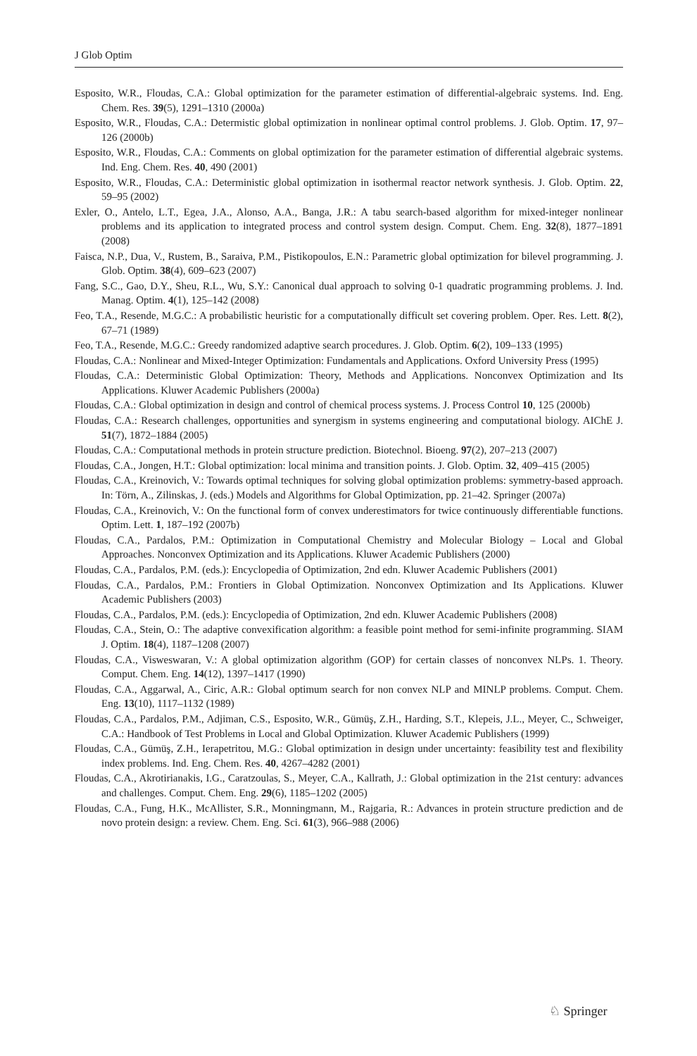J Glob Optim
Esposito, W.R., Floudas, C.A.: Global optimization for the parameter estimation of differential-algebraic systems. Ind. Eng. Chem. Res. 39(5), 1291–1310 (2000a)
Esposito, W.R., Floudas, C.A.: Determistic global optimization in nonlinear optimal control problems. J. Glob. Optim. 17, 97–126 (2000b)
Esposito, W.R., Floudas, C.A.: Comments on global optimization for the parameter estimation of differential algebraic systems. Ind. Eng. Chem. Res. 40, 490 (2001)
Esposito, W.R., Floudas, C.A.: Deterministic global optimization in isothermal reactor network synthesis. J. Glob. Optim. 22, 59–95 (2002)
Exler, O., Antelo, L.T., Egea, J.A., Alonso, A.A., Banga, J.R.: A tabu search-based algorithm for mixed-integer nonlinear problems and its application to integrated process and control system design. Comput. Chem. Eng. 32(8), 1877–1891 (2008)
Faisca, N.P., Dua, V., Rustem, B., Saraiva, P.M., Pistikopoulos, E.N.: Parametric global optimization for bilevel programming. J. Glob. Optim. 38(4), 609–623 (2007)
Fang, S.C., Gao, D.Y., Sheu, R.L., Wu, S.Y.: Canonical dual approach to solving 0-1 quadratic programming problems. J. Ind. Manag. Optim. 4(1), 125–142 (2008)
Feo, T.A., Resende, M.G.C.: A probabilistic heuristic for a computationally difficult set covering problem. Oper. Res. Lett. 8(2), 67–71 (1989)
Feo, T.A., Resende, M.G.C.: Greedy randomized adaptive search procedures. J. Glob. Optim. 6(2), 109–133 (1995)
Floudas, C.A.: Nonlinear and Mixed-Integer Optimization: Fundamentals and Applications. Oxford University Press (1995)
Floudas, C.A.: Deterministic Global Optimization: Theory, Methods and Applications. Nonconvex Optimization and Its Applications. Kluwer Academic Publishers (2000a)
Floudas, C.A.: Global optimization in design and control of chemical process systems. J. Process Control 10, 125 (2000b)
Floudas, C.A.: Research challenges, opportunities and synergism in systems engineering and computational biology. AIChE J. 51(7), 1872–1884 (2005)
Floudas, C.A.: Computational methods in protein structure prediction. Biotechnol. Bioeng. 97(2), 207–213 (2007)
Floudas, C.A., Jongen, H.T.: Global optimization: local minima and transition points. J. Glob. Optim. 32, 409–415 (2005)
Floudas, C.A., Kreinovich, V.: Towards optimal techniques for solving global optimization problems: symmetry-based approach. In: Törn, A., Zilinskas, J. (eds.) Models and Algorithms for Global Optimization, pp. 21–42. Springer (2007a)
Floudas, C.A., Kreinovich, V.: On the functional form of convex underestimators for twice continuously differentiable functions. Optim. Lett. 1, 187–192 (2007b)
Floudas, C.A., Pardalos, P.M.: Optimization in Computational Chemistry and Molecular Biology – Local and Global Approaches. Nonconvex Optimization and its Applications. Kluwer Academic Publishers (2000)
Floudas, C.A., Pardalos, P.M. (eds.): Encyclopedia of Optimization, 2nd edn. Kluwer Academic Publishers (2001)
Floudas, C.A., Pardalos, P.M.: Frontiers in Global Optimization. Nonconvex Optimization and Its Applications. Kluwer Academic Publishers (2003)
Floudas, C.A., Pardalos, P.M. (eds.): Encyclopedia of Optimization, 2nd edn. Kluwer Academic Publishers (2008)
Floudas, C.A., Stein, O.: The adaptive convexification algorithm: a feasible point method for semi-infinite programming. SIAM J. Optim. 18(4), 1187–1208 (2007)
Floudas, C.A., Visweswaran, V.: A global optimization algorithm (GOP) for certain classes of nonconvex NLPs. 1. Theory. Comput. Chem. Eng. 14(12), 1397–1417 (1990)
Floudas, C.A., Aggarwal, A., Ciric, A.R.: Global optimum search for non convex NLP and MINLP problems. Comput. Chem. Eng. 13(10), 1117–1132 (1989)
Floudas, C.A., Pardalos, P.M., Adjiman, C.S., Esposito, W.R., Gümüş, Z.H., Harding, S.T., Klepeis, J.L., Meyer, C., Schweiger, C.A.: Handbook of Test Problems in Local and Global Optimization. Kluwer Academic Publishers (1999)
Floudas, C.A., Gümüş, Z.H., Ierapetritou, M.G.: Global optimization in design under uncertainty: feasibility test and flexibility index problems. Ind. Eng. Chem. Res. 40, 4267–4282 (2001)
Floudas, C.A., Akrotirianakis, I.G., Caratzoulas, S., Meyer, C.A., Kallrath, J.: Global optimization in the 21st century: advances and challenges. Comput. Chem. Eng. 29(6), 1185–1202 (2005)
Floudas, C.A., Fung, H.K., McAllister, S.R., Monningmann, M., Rajgaria, R.: Advances in protein structure prediction and de novo protein design: a review. Chem. Eng. Sci. 61(3), 966–988 (2006)
♘ Springer